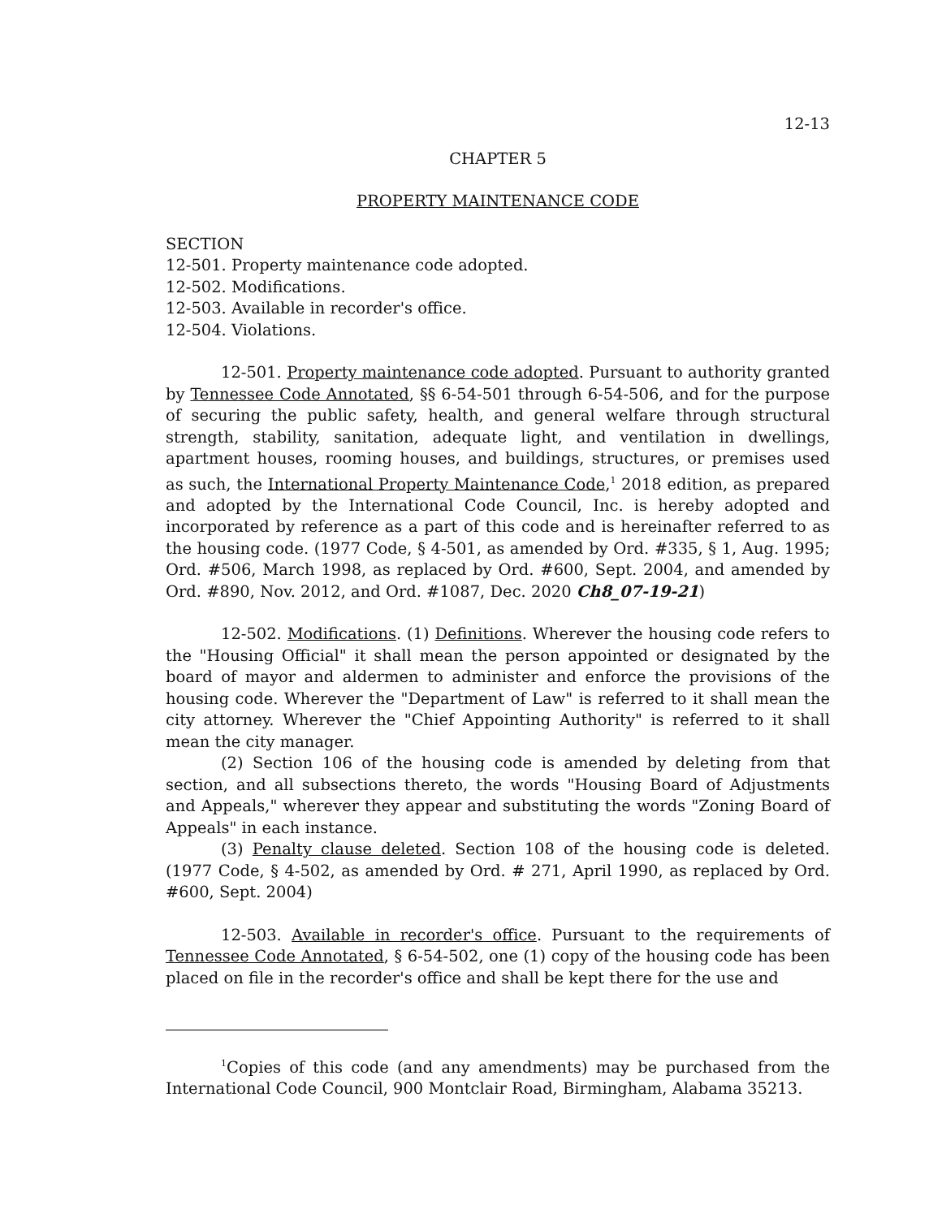12-13
CHAPTER 5
PROPERTY MAINTENANCE CODE
SECTION
12-501. Property maintenance code adopted.
12-502. Modifications.
12-503. Available in recorder's office.
12-504. Violations.
12-501. Property maintenance code adopted. Pursuant to authority granted by Tennessee Code Annotated, §§ 6-54-501 through 6-54-506, and for the purpose of securing the public safety, health, and general welfare through structural strength, stability, sanitation, adequate light, and ventilation in dwellings, apartment houses, rooming houses, and buildings, structures, or premises used as such, the International Property Maintenance Code,<sup>1</sup> 2018 edition, as prepared and adopted by the International Code Council, Inc. is hereby adopted and incorporated by reference as a part of this code and is hereinafter referred to as the housing code. (1977 Code, § 4-501, as amended by Ord. #335, § 1, Aug. 1995; Ord. #506, March 1998, as replaced by Ord. #600, Sept. 2004, and amended by Ord. #890, Nov. 2012, and Ord. #1087, Dec. 2020 Ch8_07-19-21)
12-502. Modifications. (1) Definitions. Wherever the housing code refers to the "Housing Official" it shall mean the person appointed or designated by the board of mayor and aldermen to administer and enforce the provisions of the housing code. Wherever the "Department of Law" is referred to it shall mean the city attorney. Wherever the "Chief Appointing Authority" is referred to it shall mean the city manager.
(2) Section 106 of the housing code is amended by deleting from that section, and all subsections thereto, the words "Housing Board of Adjustments and Appeals," wherever they appear and substituting the words "Zoning Board of Appeals" in each instance.
(3) Penalty clause deleted. Section 108 of the housing code is deleted. (1977 Code, § 4-502, as amended by Ord. # 271, April 1990, as replaced by Ord. #600, Sept. 2004)
12-503. Available in recorder's office. Pursuant to the requirements of Tennessee Code Annotated, § 6-54-502, one (1) copy of the housing code has been placed on file in the recorder's office and shall be kept there for the use and
<sup>1</sup> Copies of this code (and any amendments) may be purchased from the International Code Council, 900 Montclair Road, Birmingham, Alabama 35213.